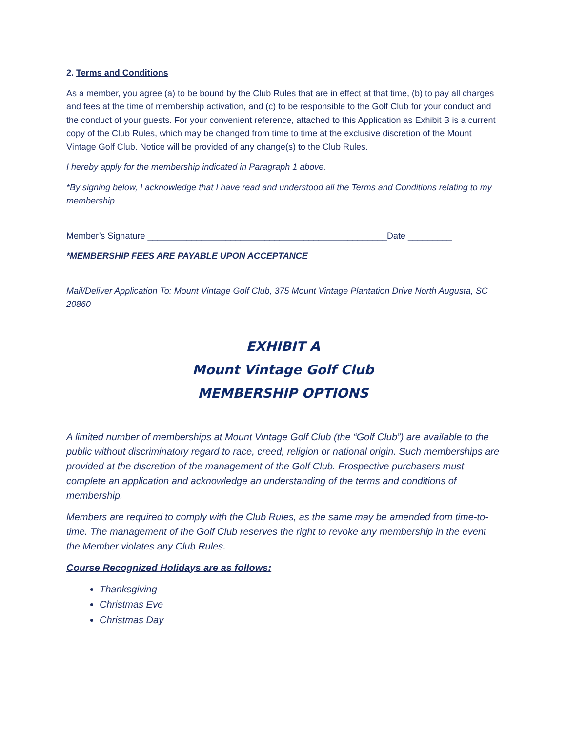2. Terms and Conditions
As a member, you agree (a) to be bound by the Club Rules that are in effect at that time, (b) to pay all charges and fees at the time of membership activation, and (c) to be responsible to the Golf Club for your conduct and the conduct of your guests. For your convenient reference, attached to this Application as Exhibit B is a current copy of the Club Rules, which may be changed from time to time at the exclusive discretion of the Mount Vintage Golf Club. Notice will be provided of any change(s) to the Club Rules.
I hereby apply for the membership indicated in Paragraph 1 above.
*By signing below, I acknowledge that I have read and understood all the Terms and Conditions relating to my membership.
Member’s Signature _________________________________________________Date _________
*MEMBERSHIP FEES ARE PAYABLE UPON ACCEPTANCE
Mail/Deliver Application To: Mount Vintage Golf Club, 375 Mount Vintage Plantation Drive North Augusta, SC 20860
EXHIBIT A
Mount Vintage Golf Club
MEMBERSHIP OPTIONS
A limited number of memberships at Mount Vintage Golf Club (the “Golf Club”) are available to the public without discriminatory regard to race, creed, religion or national origin. Such memberships are provided at the discretion of the management of the Golf Club. Prospective purchasers must complete an application and acknowledge an understanding of the terms and conditions of membership.
Members are required to comply with the Club Rules, as the same may be amended from time-to-time. The management of the Golf Club reserves the right to revoke any membership in the event the Member violates any Club Rules.
Course Recognized Holidays are as follows:
Thanksgiving
Christmas Eve
Christmas Day